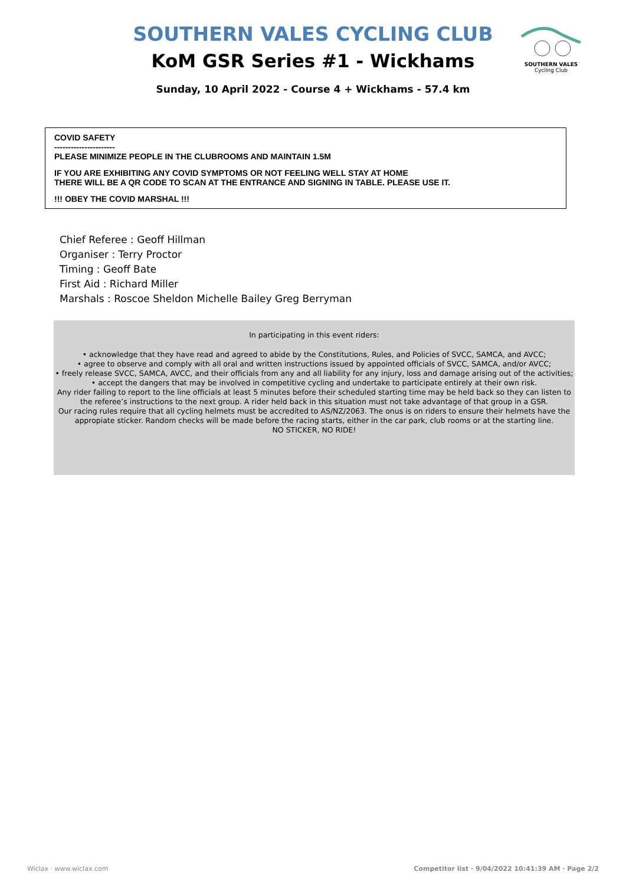SOUTHERN VALES
Cycling Club
SOUTHERN VALES CYCLING CLUB
KoM GSR Series #1 - Wickhams
Sunday, 10 April 2022 - Course 4 + Wickhams - 57.4 km
COVID SAFETY
----------------------
PLEASE MINIMIZE PEOPLE IN THE CLUBROOMS AND MAINTAIN 1.5M
IF YOU ARE EXHIBITING ANY COVID SYMPTOMS OR NOT FEELING WELL STAY AT HOME
THERE WILL BE A QR CODE TO SCAN AT THE ENTRANCE AND SIGNING IN TABLE. PLEASE USE IT.
!!! OBEY THE COVID MARSHAL !!!
Chief Referee : Geoff Hillman
Organiser : Terry Proctor
Timing : Geoff Bate
First Aid : Richard Miller
Marshals : Roscoe Sheldon Michelle Bailey Greg Berryman
In participating in this event riders:
• acknowledge that they have read and agreed to abide by the Constitutions, Rules, and Policies of SVCC, SAMCA, and AVCC;
• agree to observe and comply with all oral and written instructions issued by appointed officials of SVCC, SAMCA, and/or AVCC;
• freely release SVCC, SAMCA, AVCC, and their officials from any and all liability for any injury, loss and damage arising out of the activities;
• accept the dangers that may be involved in competitive cycling and undertake to participate entirely at their own risk.
Any rider failing to report to the line officials at least 5 minutes before their scheduled starting time may be held back so they can listen to
the referee’s instructions to the next group. A rider held back in this situation must not take advantage of that group in a GSR.
Our racing rules require that all cycling helmets must be accredited to AS/NZ/2063. The onus is on riders to ensure their helmets have the
appropiate sticker. Random checks will be made before the racing starts, either in the car park, club rooms or at the starting line.
NO STICKER, NO RIDE!
Wiclax · www.wiclax.com Competitor list · 9/04/2022 10:41:39 AM · Page 2/2